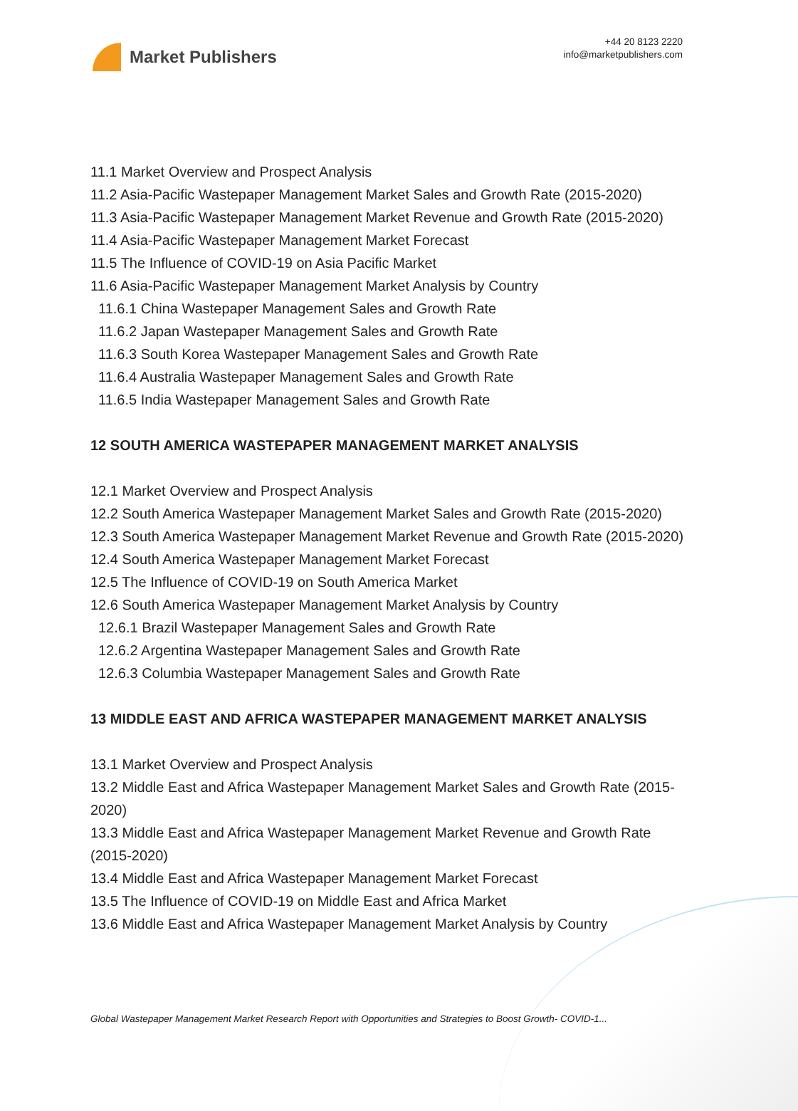Market Publishers
+44 20 8123 2220
info@marketpublishers.com
11.1 Market Overview and Prospect Analysis
11.2 Asia-Pacific Wastepaper Management Market Sales and Growth Rate (2015-2020)
11.3 Asia-Pacific Wastepaper Management Market Revenue and Growth Rate (2015-2020)
11.4 Asia-Pacific Wastepaper Management Market Forecast
11.5 The Influence of COVID-19 on Asia Pacific Market
11.6 Asia-Pacific Wastepaper Management Market Analysis by Country
11.6.1 China Wastepaper Management Sales and Growth Rate
11.6.2 Japan Wastepaper Management Sales and Growth Rate
11.6.3 South Korea Wastepaper Management Sales and Growth Rate
11.6.4 Australia Wastepaper Management Sales and Growth Rate
11.6.5 India Wastepaper Management Sales and Growth Rate
12 SOUTH AMERICA WASTEPAPER MANAGEMENT MARKET ANALYSIS
12.1 Market Overview and Prospect Analysis
12.2 South America Wastepaper Management Market Sales and Growth Rate (2015-2020)
12.3 South America Wastepaper Management Market Revenue and Growth Rate (2015-2020)
12.4 South America Wastepaper Management Market Forecast
12.5 The Influence of COVID-19 on South America Market
12.6 South America Wastepaper Management Market Analysis by Country
12.6.1 Brazil Wastepaper Management Sales and Growth Rate
12.6.2 Argentina Wastepaper Management Sales and Growth Rate
12.6.3 Columbia Wastepaper Management Sales and Growth Rate
13 MIDDLE EAST AND AFRICA WASTEPAPER MANAGEMENT MARKET ANALYSIS
13.1 Market Overview and Prospect Analysis
13.2 Middle East and Africa Wastepaper Management Market Sales and Growth Rate (2015-2020)
13.3 Middle East and Africa Wastepaper Management Market Revenue and Growth Rate (2015-2020)
13.4 Middle East and Africa Wastepaper Management Market Forecast
13.5 The Influence of COVID-19 on Middle East and Africa Market
13.6 Middle East and Africa Wastepaper Management Market Analysis by Country
Global Wastepaper Management Market Research Report with Opportunities and Strategies to Boost Growth- COVID-1...